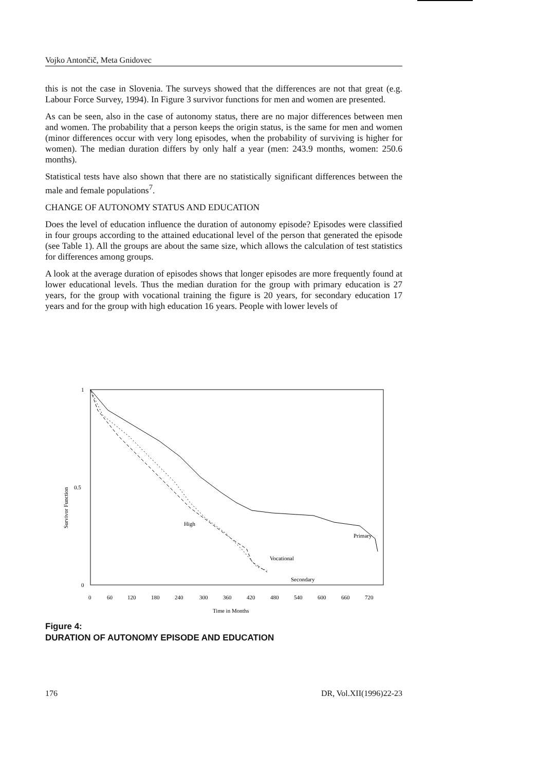Vojko Antončič, Meta Gnidovec
this is not the case in Slovenia. The surveys showed that the differences are not that great (e.g. Labour Force Survey, 1994). In Figure 3 survivor functions for men and women are presented.
As can be seen, also in the case of autonomy status, there are no major differences between men and women. The probability that a person keeps the origin status, is the same for men and women (minor differences occur with very long episodes, when the probability of surviving is higher for women). The median duration differs by only half a year (men: 243.9 months, women: 250.6 months).
Statistical tests have also shown that there are no statistically significant differences between the male and female populations<sup>7</sup>.
CHANGE OF AUTONOMY STATUS AND EDUCATION
Does the level of education influence the duration of autonomy episode? Episodes were classified in four groups according to the attained educational level of the person that generated the episode (see Table 1). All the groups are about the same size, which allows the calculation of test statistics for differences among groups.
A look at the average duration of episodes shows that longer episodes are more frequently found at lower educational levels. Thus the median duration for the group with primary education is 27 years, for the group with vocational training the figure is 20 years, for secondary education 17 years and for the group with high education 16 years. People with lower levels of
1
0.5
0
Survivor Function
High
Primary
Vocational
Secondary
0
60
120
180
240
300
360
420
480
540
600
660
720
Time in Months
Figure 4:
DURATION OF AUTONOMY EPISODE AND EDUCATION
176 DR, Vol.XII(1996)22-23